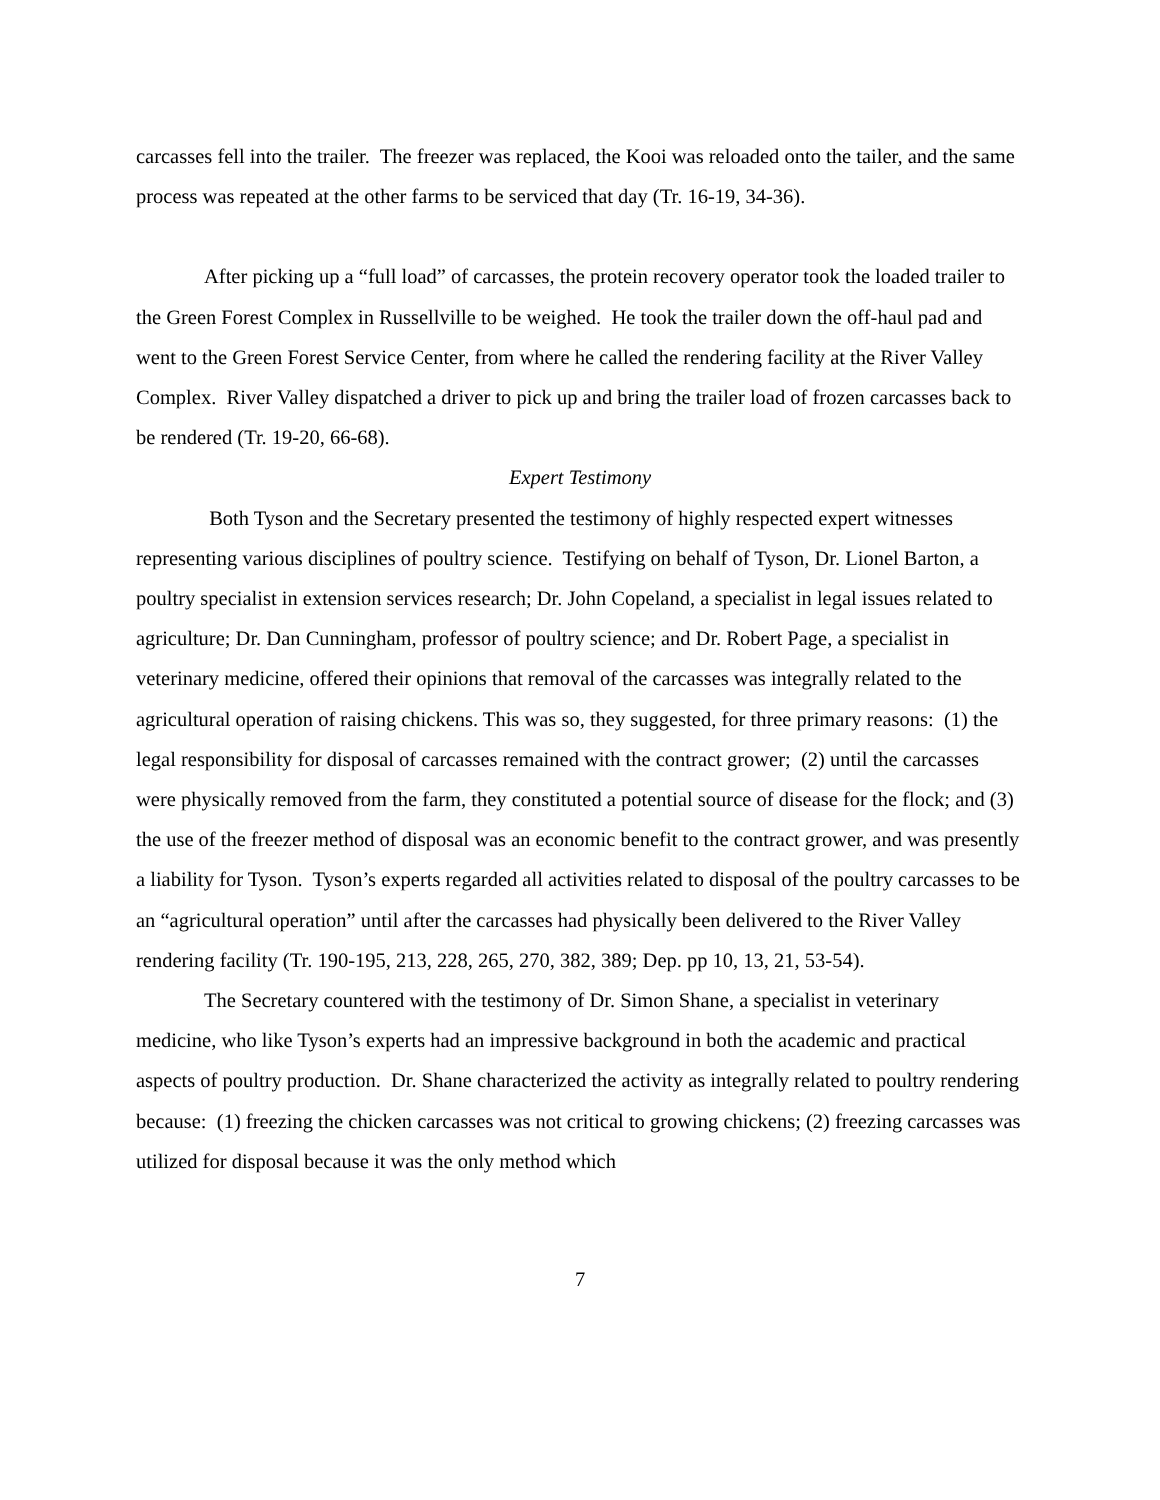carcasses fell into the trailer. The freezer was replaced, the Kooi was reloaded onto the tailer, and the same process was repeated at the other farms to be serviced that day (Tr. 16-19, 34-36).
After picking up a “full load” of carcasses, the protein recovery operator took the loaded trailer to the Green Forest Complex in Russellville to be weighed. He took the trailer down the off-haul pad and went to the Green Forest Service Center, from where he called the rendering facility at the River Valley Complex. River Valley dispatched a driver to pick up and bring the trailer load of frozen carcasses back to be rendered (Tr. 19-20, 66-68).
Expert Testimony
Both Tyson and the Secretary presented the testimony of highly respected expert witnesses representing various disciplines of poultry science. Testifying on behalf of Tyson, Dr. Lionel Barton, a poultry specialist in extension services research; Dr. John Copeland, a specialist in legal issues related to agriculture; Dr. Dan Cunningham, professor of poultry science; and Dr. Robert Page, a specialist in veterinary medicine, offered their opinions that removal of the carcasses was integrally related to the agricultural operation of raising chickens. This was so, they suggested, for three primary reasons: (1) the legal responsibility for disposal of carcasses remained with the contract grower; (2) until the carcasses were physically removed from the farm, they constituted a potential source of disease for the flock; and (3) the use of the freezer method of disposal was an economic benefit to the contract grower, and was presently a liability for Tyson. Tyson’s experts regarded all activities related to disposal of the poultry carcasses to be an “agricultural operation” until after the carcasses had physically been delivered to the River Valley rendering facility (Tr. 190-195, 213, 228, 265, 270, 382, 389; Dep. pp 10, 13, 21, 53-54).
The Secretary countered with the testimony of Dr. Simon Shane, a specialist in veterinary medicine, who like Tyson’s experts had an impressive background in both the academic and practical aspects of poultry production. Dr. Shane characterized the activity as integrally related to poultry rendering because: (1) freezing the chicken carcasses was not critical to growing chickens; (2) freezing carcasses was utilized for disposal because it was the only method which
7